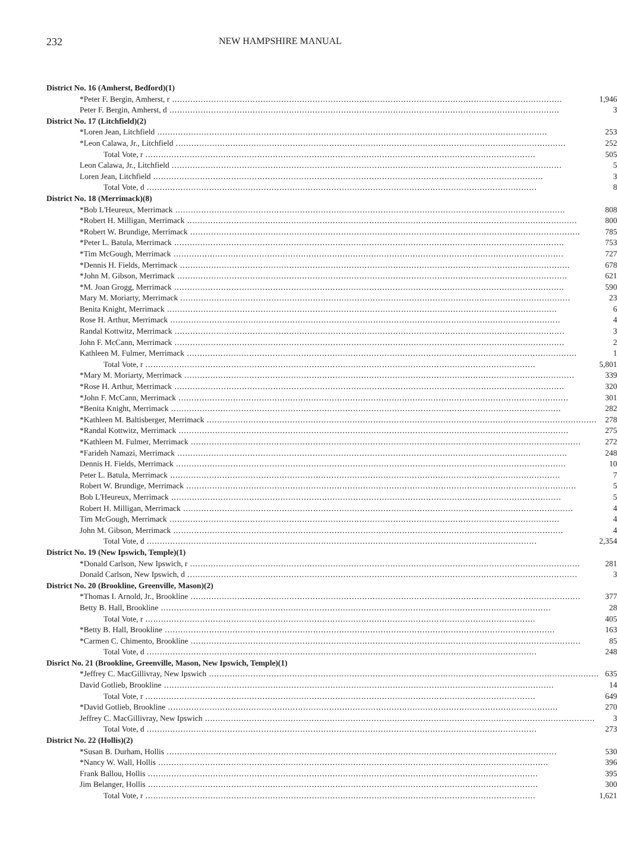232 NEW HAMPSHIRE MANUAL
| District No. 16 (Amherst, Bedford)(1) | |
| *Peter F. Bergin, Amherst, r | 1,946 |
| Peter F. Bergin, Amherst, d | 3 |
| District No. 17 (Litchfield)(2) | |
| *Loren Jean, Litchfield | 253 |
| *Leon Calawa, Jr., Litchfield | 252 |
| Total Vote, r | 505 |
| Leon Calawa, Jr., Litchfield | 5 |
| Loren Jean, Litchfield | 3 |
| Total Vote, d | 8 |
| District No. 18 (Merrimack)(8) | |
| *Bob L'Heureux, Merrimack | 808 |
| *Robert H. Milligan, Merrimack | 800 |
| *Robert W. Brundige, Merrimack | 785 |
| *Peter L. Batula, Merrimack | 753 |
| *Tim McGough, Merrimack | 727 |
| *Dennis H. Fields, Merrimack | 678 |
| *John M. Gibson, Merrimack | 621 |
| *M. Joan Grogg, Merrimack | 590 |
| Mary M. Moriarty, Merrimack | 23 |
| Benita Knight, Merrimack | 6 |
| Rose H. Arthur, Merrimack | 4 |
| Randal Kottwitz, Merrimack | 3 |
| John F. McCann, Merrimack | 2 |
| Kathleen M. Fulmer, Merrimack | 1 |
| Total Vote, r | 5,801 |
| *Mary M. Moriarty, Merrimack | 339 |
| *Rose H. Arthur, Merrimack | 320 |
| *John F. McCann, Merrimack | 301 |
| *Benita Knight, Merrimack | 282 |
| *Kathleen M. Baltisberger, Merrimack | 278 |
| *Randal Kottwitz, Merrimack | 275 |
| *Kathleen M. Fulmer, Merrimack | 272 |
| *Farideh Namazi, Merrimack | 248 |
| Dennis H. Fields, Merrimack | 10 |
| Peter L. Batula, Merrimack | 7 |
| Robert W. Brundige, Merrimack | 5 |
| Bob L'Heureux, Merrimack | 5 |
| Robert H. Milligan, Merrimack | 4 |
| Tim McGough, Merrimack | 4 |
| John M. Gibson, Merrimack | 4 |
| Total Vote, d | 2,354 |
| District No. 19 (New Ipswich, Temple)(1) | |
| *Donald Carlson, New Ipswich, r | 281 |
| Donald Carlson, New Ipswich, d | 3 |
| District No. 20 (Brookline, Greenville, Mason)(2) | |
| *Thomas I. Arnold, Jr., Brookline | 377 |
| Betty B. Hall, Brookline | 28 |
| Total Vote, r | 405 |
| *Betty B. Hall, Brookline | 163 |
| *Carmen C. Chimento, Brookline | 85 |
| Total Vote, d | 248 |
| Disrict No. 21 (Brookline, Greenville, Mason, New Ipswich, Temple)(1) | |
| *Jeffrey C. MacGillivray, New Ipswich | 635 |
| David Gotlieb, Brookline | 14 |
| Total Vote, r | 649 |
| *David Gotlieb, Brookline | 270 |
| Jeffrey C. MacGillivray, New Ipswich | 3 |
| Total Vote, d | 273 |
| District No. 22 (Hollis)(2) | |
| *Susan B. Durham, Hollis | 530 |
| *Nancy W. Wall, Hollis | 396 |
| Frank Ballou, Hollis | 395 |
| Jim Belanger, Hollis | 300 |
| Total Vote, r | 1,621 |